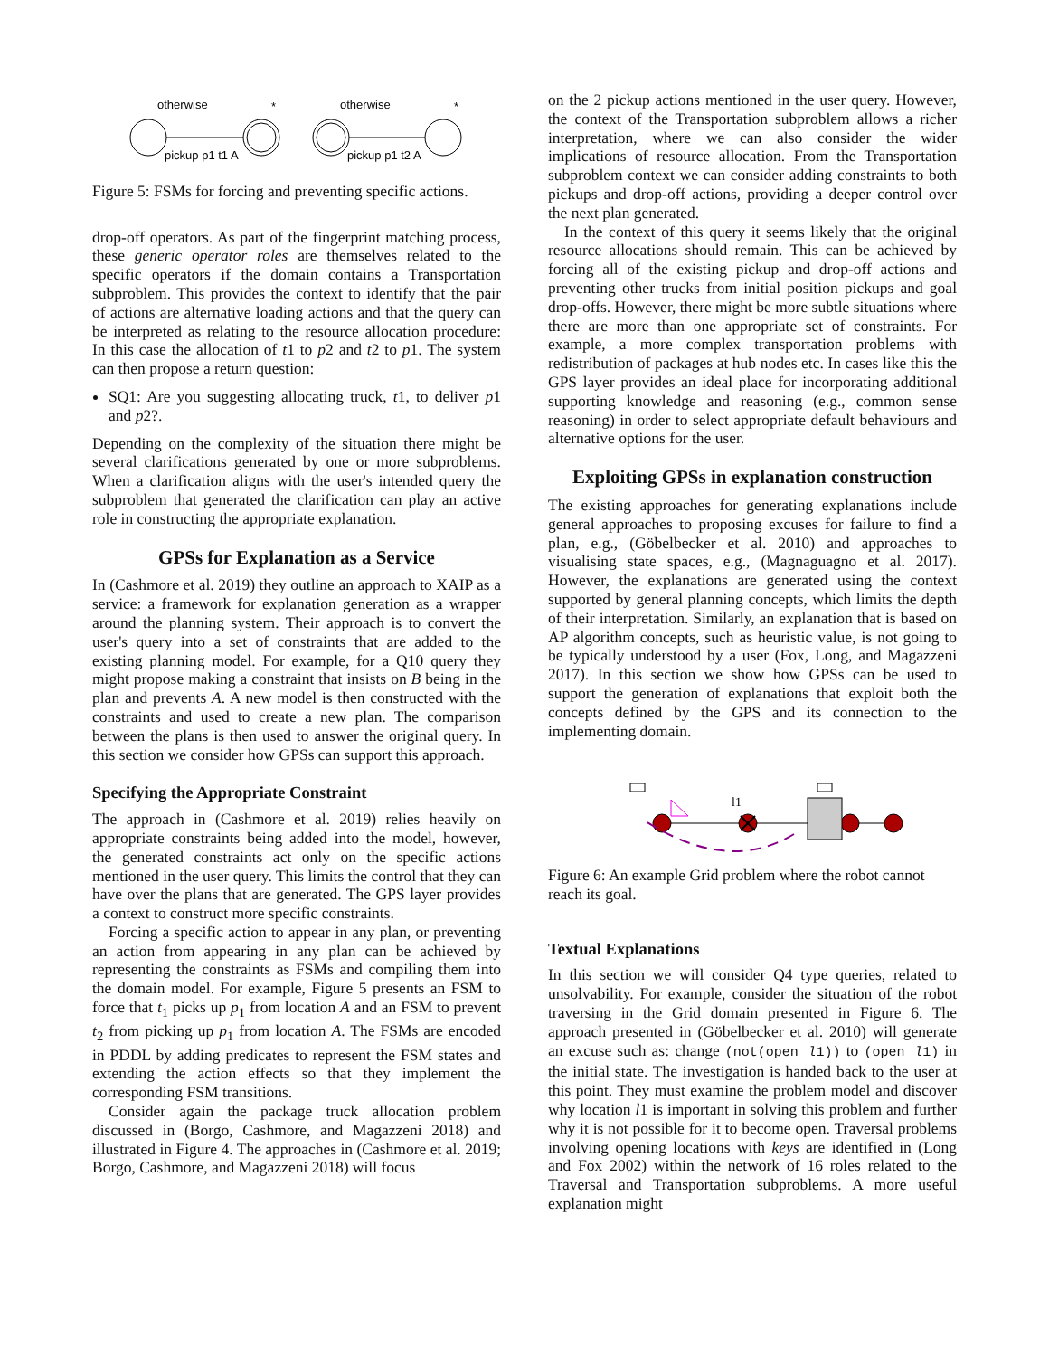otherwise
pickup p1 t1 A
*
otherwise
pickup p1 t2 A
*
Figure 5: FSMs for forcing and preventing specific actions.
drop-off operators. As part of the fingerprint matching process, these generic operator roles are themselves related to the specific operators if the domain contains a Transportation subproblem. This provides the context to identify that the pair of actions are alternative loading actions and that the query can be interpreted as relating to the resource allocation procedure: In this case the allocation of t1 to p2 and t2 to p1. The system can then propose a return question:
SQ1: Are you suggesting allocating truck, t1, to deliver p1 and p2?.
Depending on the complexity of the situation there might be several clarifications generated by one or more subproblems. When a clarification aligns with the user's intended query the subproblem that generated the clarification can play an active role in constructing the appropriate explanation.
GPSs for Explanation as a Service
In (Cashmore et al. 2019) they outline an approach to XAIP as a service: a framework for explanation generation as a wrapper around the planning system. Their approach is to convert the user's query into a set of constraints that are added to the existing planning model. For example, for a Q10 query they might propose making a constraint that insists on B being in the plan and prevents A. A new model is then constructed with the constraints and used to create a new plan. The comparison between the plans is then used to answer the original query. In this section we consider how GPSs can support this approach.
Specifying the Appropriate Constraint
The approach in (Cashmore et al. 2019) relies heavily on appropriate constraints being added into the model, however, the generated constraints act only on the specific actions mentioned in the user query. This limits the control that they can have over the plans that are generated. The GPS layer provides a context to construct more specific constraints.
Forcing a specific action to appear in any plan, or preventing an action from appearing in any plan can be achieved by representing the constraints as FSMs and compiling them into the domain model. For example, Figure 5 presents an FSM to force that t<sub>1</sub> picks up p<sub>1</sub> from location A and an FSM to prevent t<sub>2</sub> from picking up p<sub>1</sub> from location A. The FSMs are encoded in PDDL by adding predicates to represent the FSM states and extending the action effects so that they implement the corresponding FSM transitions.
Consider again the package truck allocation problem discussed in (Borgo, Cashmore, and Magazzeni 2018) and illustrated in Figure 4. The approaches in (Cashmore et al. 2019; Borgo, Cashmore, and Magazzeni 2018) will focus
on the 2 pickup actions mentioned in the user query. However, the context of the Transportation subproblem allows a richer interpretation, where we can also consider the wider implications of resource allocation. From the Transportation subproblem context we can consider adding constraints to both pickups and drop-off actions, providing a deeper control over the next plan generated.
In the context of this query it seems likely that the original resource allocations should remain. This can be achieved by forcing all of the existing pickup and drop-off actions and preventing other trucks from initial position pickups and goal drop-offs. However, there might be more subtle situations where there are more than one appropriate set of constraints. For example, a more complex transportation problems with redistribution of packages at hub nodes etc. In cases like this the GPS layer provides an ideal place for incorporating additional supporting knowledge and reasoning (e.g., common sense reasoning) in order to select appropriate default behaviours and alternative options for the user.
Exploiting GPSs in explanation construction
The existing approaches for generating explanations include general approaches to proposing excuses for failure to find a plan, e.g., (Göbelbecker et al. 2010) and approaches to visualising state spaces, e.g., (Magnaguagno et al. 2017). However, the explanations are generated using the context supported by general planning concepts, which limits the depth of their interpretation. Similarly, an explanation that is based on AP algorithm concepts, such as heuristic value, is not going to be typically understood by a user (Fox, Long, and Magazzeni 2017). In this section we show how GPSs can be used to support the generation of explanations that exploit both the concepts defined by the GPS and its connection to the implementing domain.
l1
Figure 6: An example Grid problem where the robot cannot reach its goal.
Textual Explanations
In this section we will consider Q4 type queries, related to unsolvability. For example, consider the situation of the robot traversing in the Grid domain presented in Figure 6. The approach presented in (Göbelbecker et al. 2010) will generate an excuse such as: change (not(open l1)) to (open l1) in the initial state. The investigation is handed back to the user at this point. They must examine the problem model and discover why location l1 is important in solving this problem and further why it is not possible for it to become open. Traversal problems involving opening locations with keys are identified in (Long and Fox 2002) within the network of 16 roles related to the Traversal and Transportation subproblems. A more useful explanation might